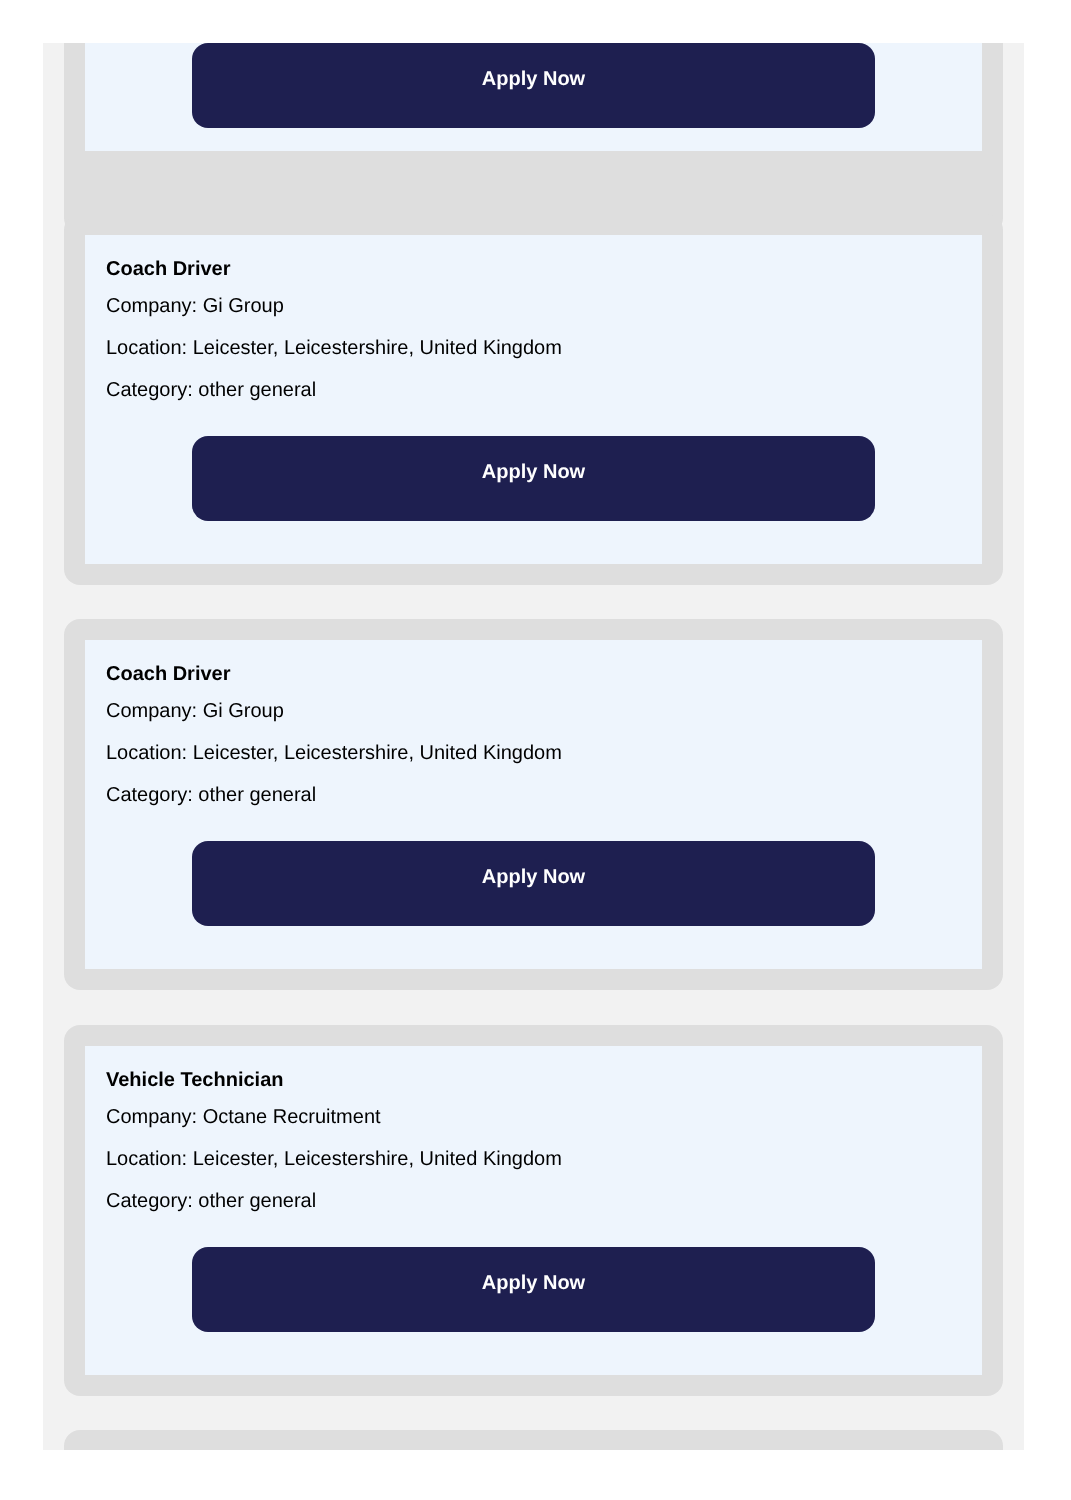Apply Now
Coach Driver
Company: Gi Group
Location: Leicester, Leicestershire, United Kingdom
Category: other general
Apply Now
Coach Driver
Company: Gi Group
Location: Leicester, Leicestershire, United Kingdom
Category: other general
Apply Now
Vehicle Technician
Company: Octane Recruitment
Location: Leicester, Leicestershire, United Kingdom
Category: other general
Apply Now